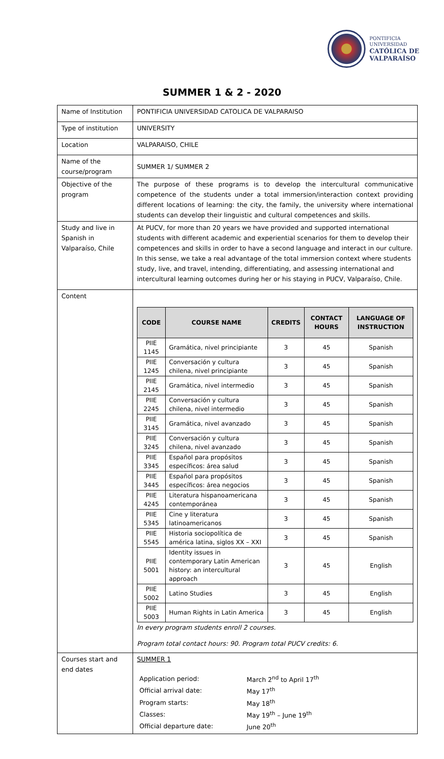PONTIFICIA
UNIVERSIDAD
CATÓLICA DE
VALPARAÍSO
SUMMER 1 & 2 - 2020
| Name of Institution | PONTIFICIA UNIVERSIDAD CATOLICA DE VALPARAISO |
| Type of institution | UNIVERSITY |
| Location | VALPARAISO, CHILE |
| Name of the course/program | SUMMER 1/ SUMMER 2 |
| Objective of the program | The purpose of these programs is to develop the intercultural communicative competence of the students under a total immersion/interaction context providing different locations of learning: the city, the family, the university where international students can develop their linguistic and cultural competences and skills. |
| Study and live in Spanish in Valparaíso, Chile | At PUCV, for more than 20 years we have provided and supported international students with different academic and experiential scenarios for them to develop their competences and skills in order to have a second language and interact in our culture. In this sense, we take a real advantage of the total immersion context where students study, live, and travel, intending, differentiating, and assessing international and intercultural learning outcomes during her or his staying in PUCV, Valparaíso, Chile. |
| Content | / CODE / COURSE NAME / CREDITS / CONTACT HOURS / LANGUAGE OF INSTRUCTION / / --- / --- / --- / --- / --- / / PIIE 1145 / Gramática, nivel principiante / 3 / 45 / Spanish / / PIIE 1245 / Conversación y cultura chilena, nivel principiante / 3 / 45 / Spanish / / PIIE 2145 / Gramática, nivel intermedio / 3 / 45 / Spanish / / PIIE 2245 / Conversación y cultura chilena, nivel intermedio / 3 / 45 / Spanish / / PIIE 3145 / Gramática, nivel avanzado / 3 / 45 / Spanish / / PIIE 3245 / Conversación y cultura chilena, nivel avanzado / 3 / 45 / Spanish / / PIIE 3345 / Español para propósitos específicos: área salud / 3 / 45 / Spanish / / PIIE 3445 / Español para propósitos específicos: área negocios / 3 / 45 / Spanish / / PIIE 4245 / Literatura hispanoamericana contemporánea / 3 / 45 / Spanish / / PIIE 5345 / Cine y literatura latinoamericanos / 3 / 45 / Spanish / / PIIE 5545 / Historia sociopolítica de américa latina, siglos XX – XXI / 3 / 45 / Spanish / / PIIE 5001 / Identity issues in contemporary Latin American history: an intercultural approach / 3 / 45 / English / / PIIE 5002 / Latino Studies / 3 / 45 / English / / PIIE 5003 / Human Rights in Latin America / 3 / 45 / English / In every program students enroll 2 courses. Program total contact hours: 90. Program total PUCV credits: 6. |
| Courses start and end dates | SUMMER 1 / Application period: / March 2<sup>nd</sup> to April 17<sup>th</sup> / / Official arrival date: / May 17<sup>th</sup> / / Program starts: / May 18<sup>th</sup> / / Classes: / May 19<sup>th</sup> – June 19<sup>th</sup> / / Official departure date: / June 20<sup>th</sup> / |